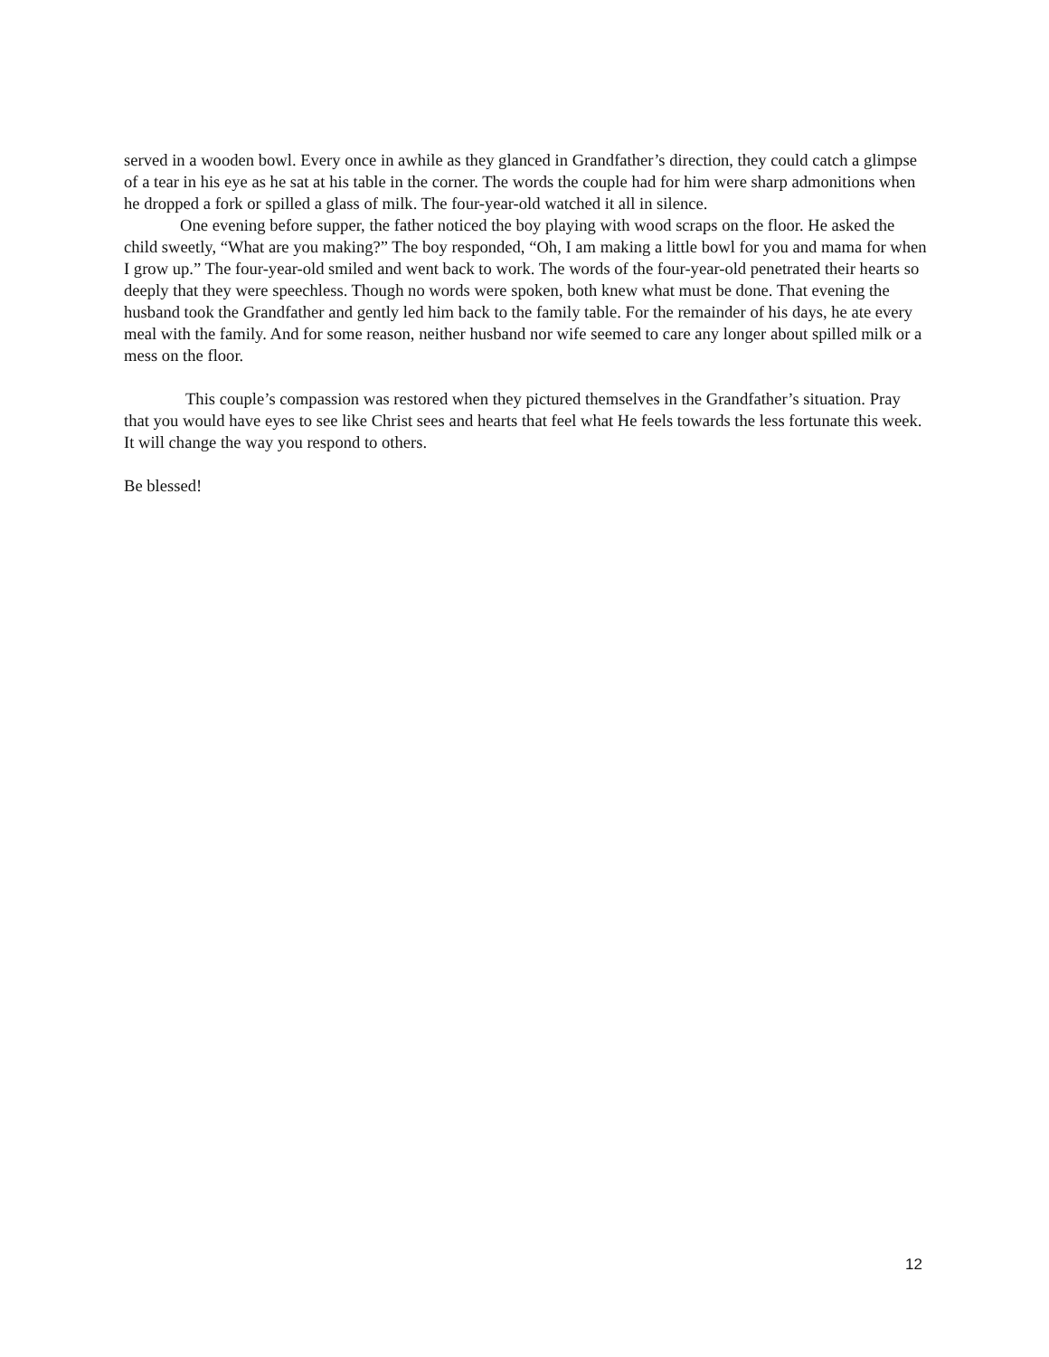served in a wooden bowl. Every once in awhile as they glanced in Grandfather’s direction, they could catch a glimpse of a tear in his eye as he sat at his table in the corner. The words the couple had for him were sharp admonitions when he dropped a fork or spilled a glass of milk. The four-year-old watched it all in silence.
One evening before supper, the father noticed the boy playing with wood scraps on the floor. He asked the child sweetly, “What are you making?” The boy responded, “Oh, I am making a little bowl for you and mama for when I grow up.” The four-year-old smiled and went back to work. The words of the four-year-old penetrated their hearts so deeply that they were speechless. Though no words were spoken, both knew what must be done. That evening the husband took the Grandfather and gently led him back to the family table. For the remainder of his days, he ate every meal with the family. And for some reason, neither husband nor wife seemed to care any longer about spilled milk or a mess on the floor.
This couple’s compassion was restored when they pictured themselves in the Grandfather’s situation. Pray that you would have eyes to see like Christ sees and hearts that feel what He feels towards the less fortunate this week. It will change the way you respond to others.
Be blessed!
12